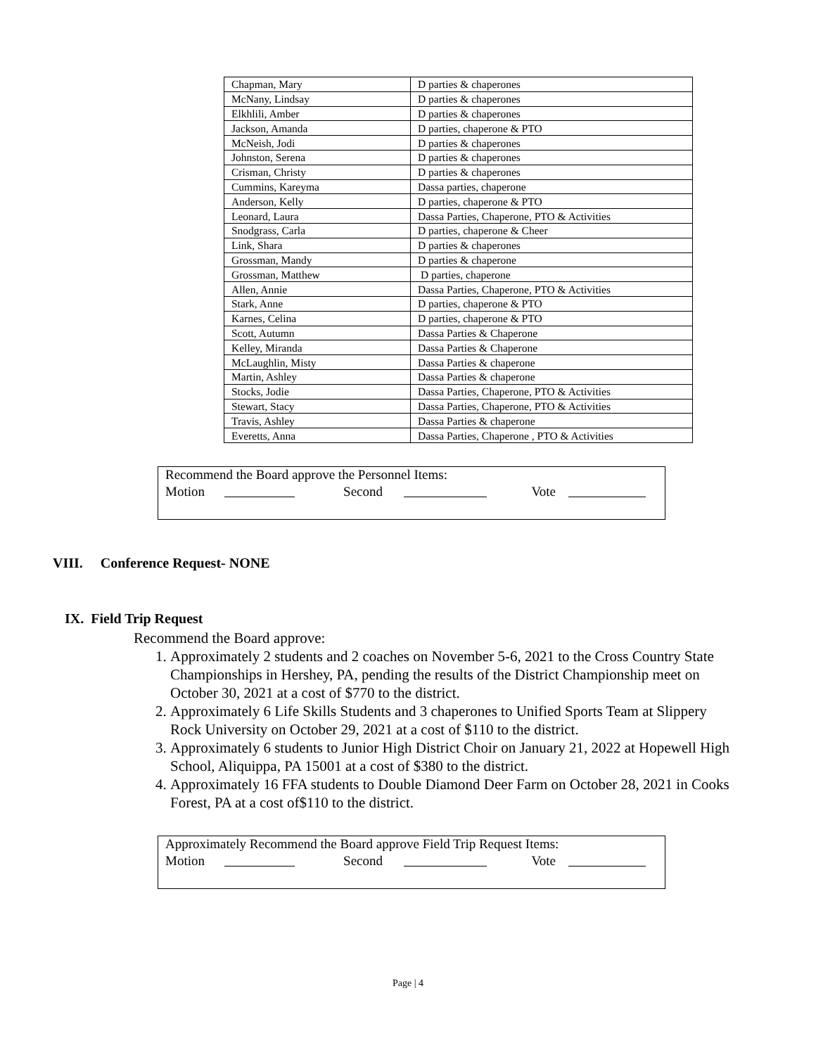| Chapman, Mary | D parties & chaperones |
| McNany, Lindsay | D parties & chaperones |
| Elkhlili, Amber | D parties & chaperones |
| Jackson, Amanda | D parties, chaperone & PTO |
| McNeish, Jodi | D parties & chaperones |
| Johnston, Serena | D parties & chaperones |
| Crisman, Christy | D parties & chaperones |
| Cummins, Kareyma | Dassa parties, chaperone |
| Anderson, Kelly | D parties, chaperone & PTO |
| Leonard, Laura | Dassa Parties, Chaperone, PTO & Activities |
| Snodgrass, Carla | D parties, chaperone & Cheer |
| Link, Shara | D parties & chaperones |
| Grossman, Mandy | D parties & chaperone |
| Grossman, Matthew | D parties, chaperone |
| Allen, Annie | Dassa Parties, Chaperone, PTO & Activities |
| Stark, Anne | D parties, chaperone & PTO |
| Karnes, Celina | D parties, chaperone & PTO |
| Scott, Autumn | Dassa Parties & Chaperone |
| Kelley, Miranda | Dassa Parties & Chaperone |
| McLaughlin, Misty | Dassa Parties & chaperone |
| Martin, Ashley | Dassa Parties & chaperone |
| Stocks, Jodie | Dassa Parties, Chaperone, PTO & Activities |
| Stewart, Stacy | Dassa Parties, Chaperone, PTO & Activities |
| Travis, Ashley | Dassa Parties & chaperone |
| Everetts, Anna | Dassa Parties, Chaperone , PTO & Activities |
Recommend the Board approve the Personnel Items:
Motion Second Vote
VIII. Conference Request- NONE
IX. Field Trip Request
Recommend the Board approve:
1. Approximately 2 students and 2 coaches on November 5-6, 2021 to the Cross Country State Championships in Hershey, PA, pending the results of the District Championship meet on October 30, 2021 at a cost of $770 to the district.
2. Approximately 6 Life Skills Students and 3 chaperones to Unified Sports Team at Slippery Rock University on October 29, 2021 at a cost of $110 to the district.
3. Approximately 6 students to Junior High District Choir on January 21, 2022 at Hopewell High School, Aliquippa, PA 15001 at a cost of $380 to the district.
4. Approximately 16 FFA students to Double Diamond Deer Farm on October 28, 2021 in Cooks Forest, PA at a cost of$110 to the district.
Approximately Recommend the Board approve Field Trip Request Items:
Motion Second Vote
Page | 4